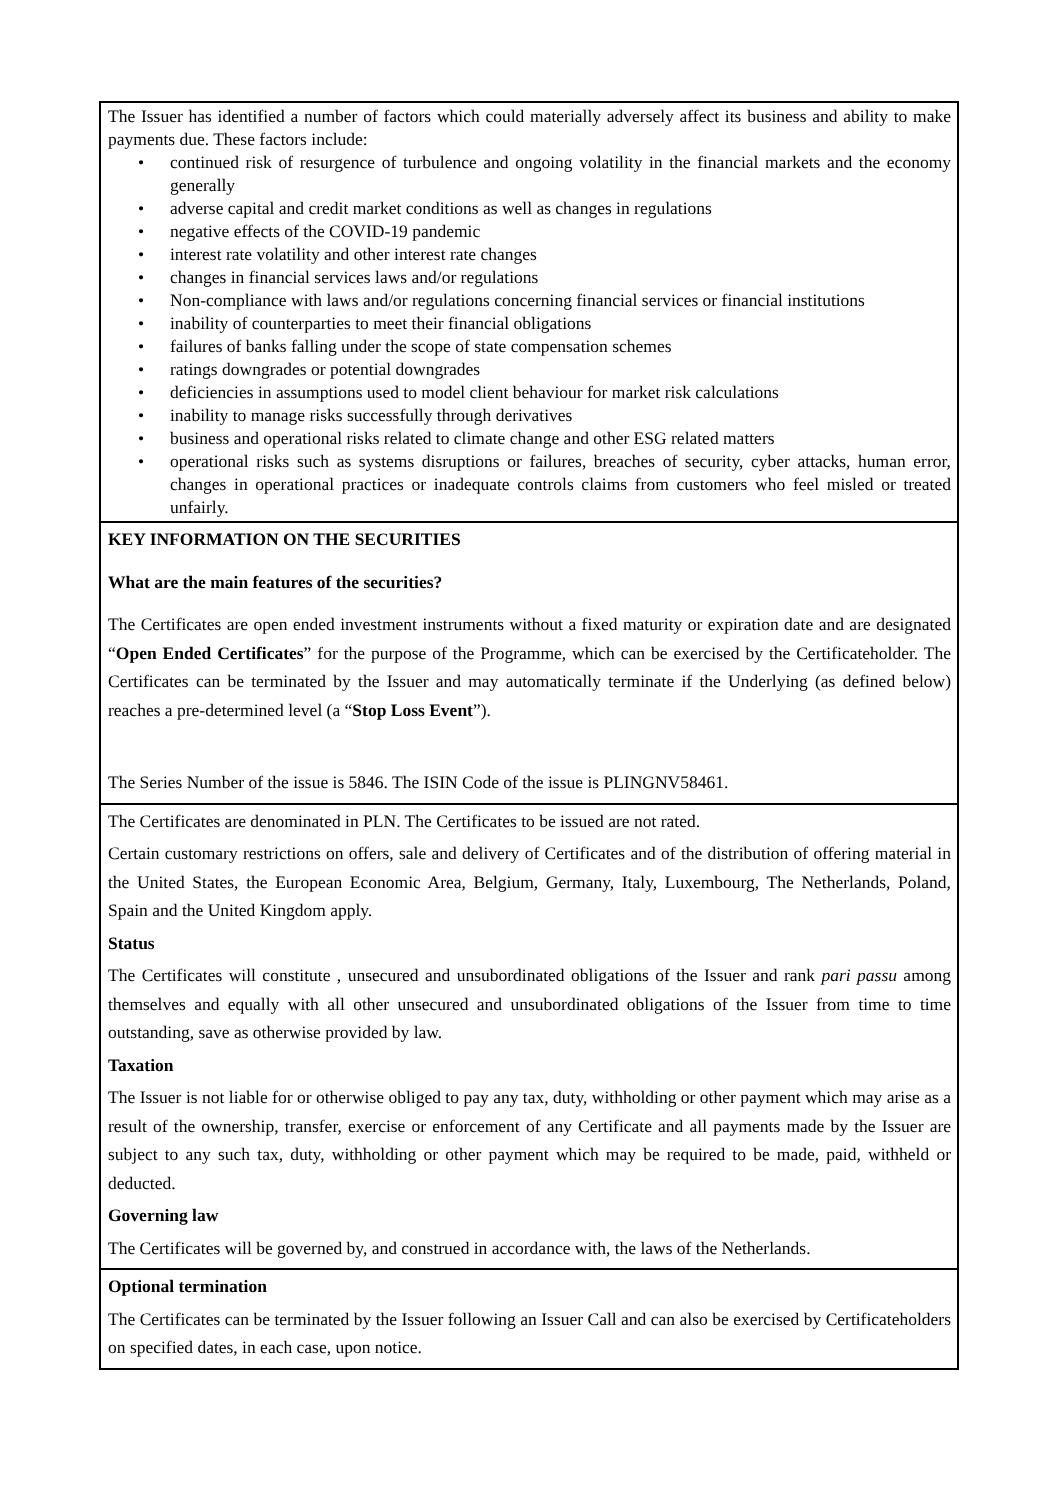| The Issuer has identified a number of factors which could materially adversely affect its business and ability to make payments due. These factors include: • continued risk of resurgence of turbulence and ongoing volatility in the financial markets and the economy generally • adverse capital and credit market conditions as well as changes in regulations • negative effects of the COVID-19 pandemic • interest rate volatility and other interest rate changes • changes in financial services laws and/or regulations • Non-compliance with laws and/or regulations concerning financial services or financial institutions • inability of counterparties to meet their financial obligations • failures of banks falling under the scope of state compensation schemes • ratings downgrades or potential downgrades • deficiencies in assumptions used to model client behaviour for market risk calculations • inability to manage risks successfully through derivatives • business and operational risks related to climate change and other ESG related matters • operational risks such as systems disruptions or failures, breaches of security, cyber attacks, human error, changes in operational practices or inadequate controls claims from customers who feel misled or treated unfairly. |
| KEY INFORMATION ON THE SECURITIES What are the main features of the securities? The Certificates are open ended investment instruments without a fixed maturity or expiration date and are designated “ Open Ended Certificates ” for the purpose of the Programme, which can be exercised by the Certificateholder. The Certificates can be terminated by the Issuer and may automatically terminate if the Underlying (as defined below) reaches a pre-determined level (a “ Stop Loss Event ”). The Series Number of the issue is 5846. The ISIN Code of the issue is PLINGNV58461. |
| The Certificates are denominated in PLN. The Certificates to be issued are not rated. Certain customary restrictions on offers, sale and delivery of Certificates and of the distribution of offering material in the United States, the European Economic Area, Belgium, Germany, Italy, Luxembourg, The Netherlands, Poland, Spain and the United Kingdom apply. Status The Certificates will constitute , unsecured and unsubordinated obligations of the Issuer and rank pari passu among themselves and equally with all other unsecured and unsubordinated obligations of the Issuer from time to time outstanding, save as otherwise provided by law. Taxation The Issuer is not liable for or otherwise obliged to pay any tax, duty, withholding or other payment which may arise as a result of the ownership, transfer, exercise or enforcement of any Certificate and all payments made by the Issuer are subject to any such tax, duty, withholding or other payment which may be required to be made, paid, withheld or deducted. Governing law The Certificates will be governed by, and construed in accordance with, the laws of the Netherlands. |
| Optional termination The Certificates can be terminated by the Issuer following an Issuer Call and can also be exercised by Certificateholders on specified dates, in each case, upon notice. |